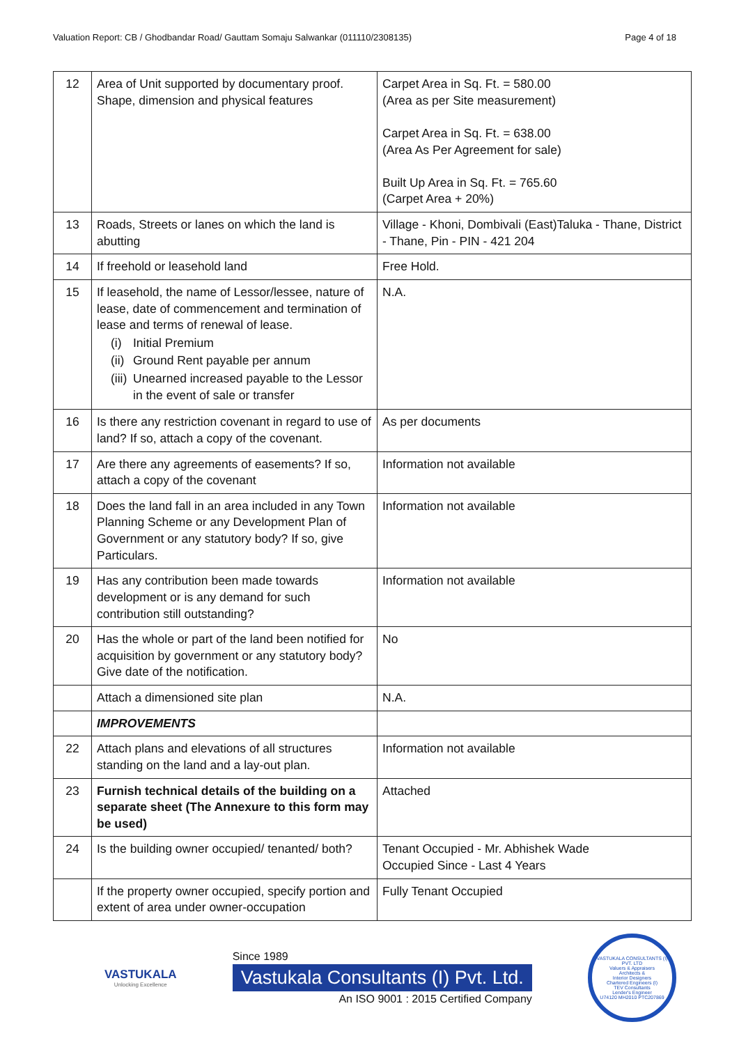Valuation Report: CB / Ghodbandar Road/ Gauttam Somaju Salwankar (011110/2308135) Page 4 of 18
| 12 | Area of Unit supported by documentary proof. Shape, dimension and physical features | Carpet Area in Sq. Ft. = 580.00 (Area as per Site measurement) Carpet Area in Sq. Ft. = 638.00 (Area As Per Agreement for sale) Built Up Area in Sq. Ft. = 765.60 (Carpet Area + 20%) |
| 13 | Roads, Streets or lanes on which the land is abutting | Village - Khoni, Dombivali (East)Taluka - Thane, District - Thane, Pin - PIN - 421 204 |
| 14 | If freehold or leasehold land | Free Hold. |
| 15 | If leasehold, the name of Lessor/lessee, nature of lease, date of commencement and termination of lease and terms of renewal of lease. (i) Initial Premium (ii) Ground Rent payable per annum (iii) Unearned increased payable to the Lessor in the event of sale or transfer | N.A. |
| 16 | Is there any restriction covenant in regard to use of land? If so, attach a copy of the covenant. | As per documents |
| 17 | Are there any agreements of easements? If so, attach a copy of the covenant | Information not available |
| 18 | Does the land fall in an area included in any Town Planning Scheme or any Development Plan of Government or any statutory body? If so, give Particulars. | Information not available |
| 19 | Has any contribution been made towards development or is any demand for such contribution still outstanding? | Information not available |
| 20 | Has the whole or part of the land been notified for acquisition by government or any statutory body? Give date of the notification. | No |
| | Attach a dimensioned site plan | N.A. |
| | IMPROVEMENTS | |
| 22 | Attach plans and elevations of all structures standing on the land and a lay-out plan. | Information not available |
| 23 | Furnish technical details of the building on a separate sheet (The Annexure to this form may be used) | Attached |
| 24 | Is the building owner occupied/ tenanted/ both? | Tenant Occupied - Mr. Abhishek Wade Occupied Since - Last 4 Years |
| | If the property owner occupied, specify portion and extent of area under owner-occupation | Fully Tenant Occupied |
VASTUKALA
Unlocking Excellence
Since 1989
Vastukala Consultants (I) Pvt. Ltd.
An ISO 9001 : 2015 Certified Company
VASTUKALA CONSULTANTS (I) PVT. LTD
Valuers & Appraisers
Architects &
Interior Designers
Chartered Engineers (I)
TEV Consultants
Lender's Engineer
U74120 MH2010 PTC207869